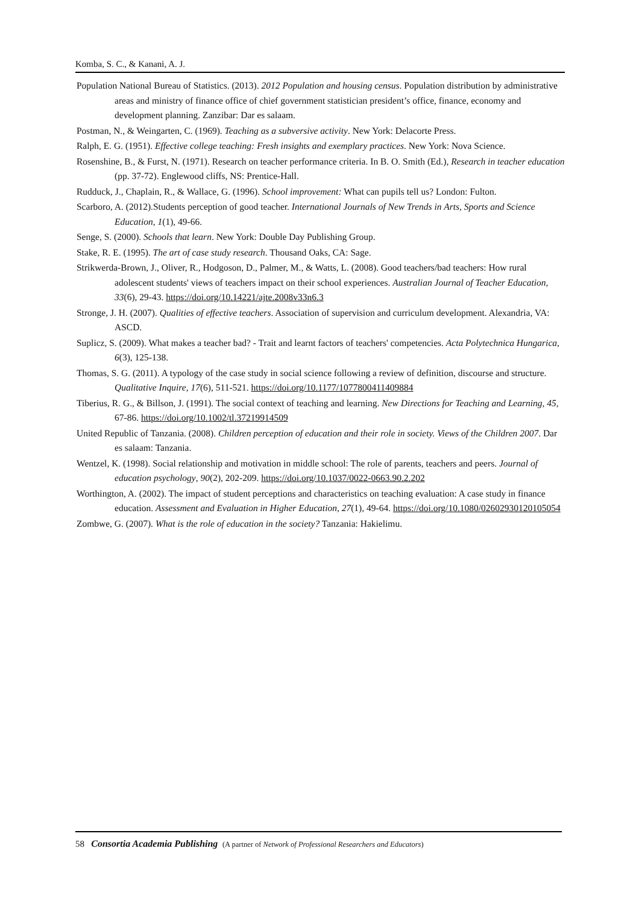Komba, S. C., & Kanani, A. J.
Population National Bureau of Statistics. (2013). 2012 Population and housing census. Population distribution by administrative areas and ministry of finance office of chief government statistician president’s office, finance, economy and development planning. Zanzibar: Dar es salaam.
Postman, N., & Weingarten, C. (1969). Teaching as a subversive activity. New York: Delacorte Press.
Ralph, E. G. (1951). Effective college teaching: Fresh insights and exemplary practices. New York: Nova Science.
Rosenshine, B., & Furst, N. (1971). Research on teacher performance criteria. In B. O. Smith (Ed.), Research in teacher education (pp. 37-72). Englewood cliffs, NS: Prentice-Hall.
Rudduck, J., Chaplain, R., & Wallace, G. (1996). School improvement: What can pupils tell us? London: Fulton.
Scarboro, A. (2012).Students perception of good teacher. International Journals of New Trends in Arts, Sports and Science Education, 1(1), 49-66.
Senge, S. (2000). Schools that learn. New York: Double Day Publishing Group.
Stake, R. E. (1995). The art of case study research. Thousand Oaks, CA: Sage.
Strikwerda-Brown, J., Oliver, R., Hodgoson, D., Palmer, M., & Watts, L. (2008). Good teachers/bad teachers: How rural adolescent students' views of teachers impact on their school experiences. Australian Journal of Teacher Education, 33(6), 29-43. https://doi.org/10.14221/ajte.2008v33n6.3
Stronge, J. H. (2007). Qualities of effective teachers. Association of supervision and curriculum development. Alexandria, VA: ASCD.
Suplicz, S. (2009). What makes a teacher bad? - Trait and learnt factors of teachers' competencies. Acta Polytechnica Hungarica, 6(3), 125-138.
Thomas, S. G. (2011). A typology of the case study in social science following a review of definition, discourse and structure. Qualitative Inquire, 17(6), 511-521. https://doi.org/10.1177/1077800411409884
Tiberius, R. G., & Billson, J. (1991). The social context of teaching and learning. New Directions for Teaching and Learning, 45, 67-86. https://doi.org/10.1002/tl.37219914509
United Republic of Tanzania. (2008). Children perception of education and their role in society. Views of the Children 2007. Dar es salaam: Tanzania.
Wentzel, K. (1998). Social relationship and motivation in middle school: The role of parents, teachers and peers. Journal of education psychology, 90(2), 202-209. https://doi.org/10.1037/0022-0663.90.2.202
Worthington, A. (2002). The impact of student perceptions and characteristics on teaching evaluation: A case study in finance education. Assessment and Evaluation in Higher Education, 27(1), 49-64. https://doi.org/10.1080/02602930120105054
Zombwe, G. (2007). What is the role of education in the society? Tanzania: Hakielimu.
58 Consortia Academia Publishing (A partner of Network of Professional Researchers and Educators)